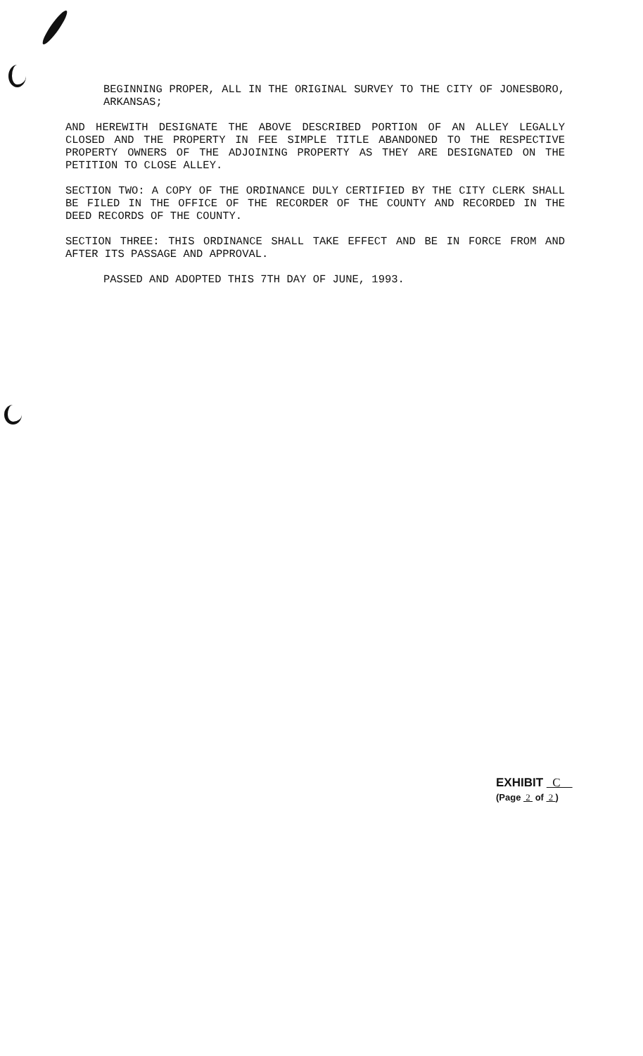BEGINNING PROPER, ALL IN THE ORIGINAL SURVEY TO THE CITY OF JONESBORO, ARKANSAS;
AND HEREWITH DESIGNATE THE ABOVE DESCRIBED PORTION OF AN ALLEY LEGALLY CLOSED AND THE PROPERTY IN FEE SIMPLE TITLE ABANDONED TO THE RESPECTIVE PROPERTY OWNERS OF THE ADJOINING PROPERTY AS THEY ARE DESIGNATED ON THE PETITION TO CLOSE ALLEY.
SECTION TWO: A COPY OF THE ORDINANCE DULY CERTIFIED BY THE CITY CLERK SHALL BE FILED IN THE OFFICE OF THE RECORDER OF THE COUNTY AND RECORDED IN THE DEED RECORDS OF THE COUNTY.
SECTION THREE: THIS ORDINANCE SHALL TAKE EFFECT AND BE IN FORCE FROM AND AFTER ITS PASSAGE AND APPROVAL.
PASSED AND ADOPTED THIS 7TH DAY OF JUNE, 1993.
EXHIBIT C
(Page 2 of 2 )